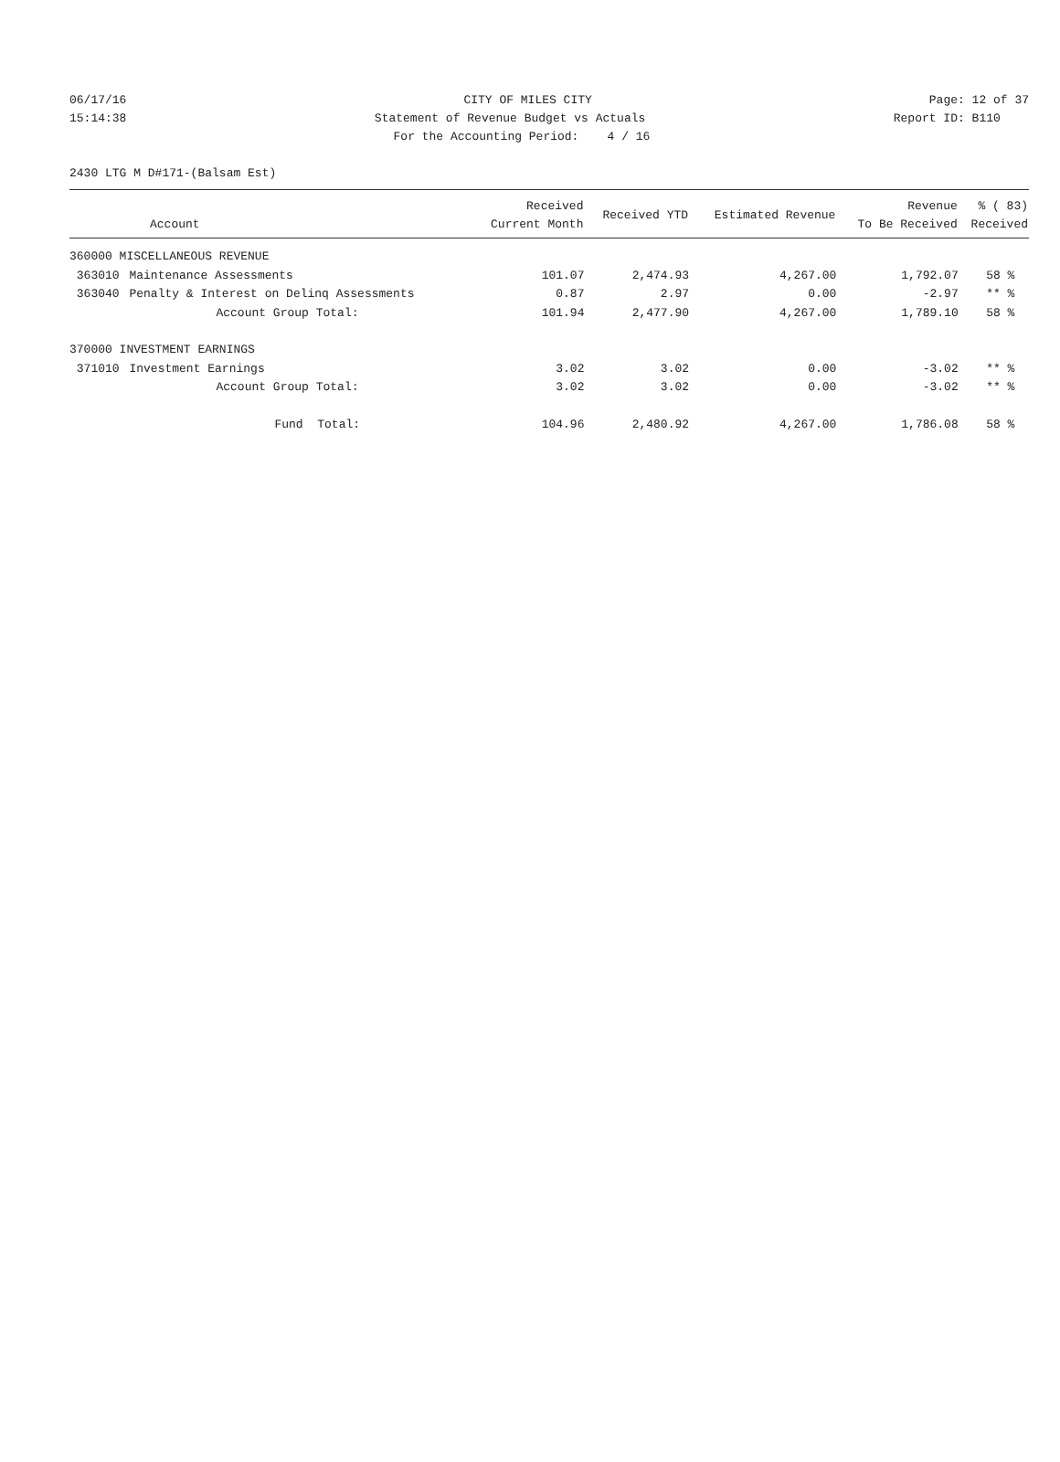06/17/16 CITY OF MILES CITY Page: 12 of 37
15:14:38 Statement of Revenue Budget vs Actuals Report ID: B110
For the Accounting Period: 4 / 16
2430 LTG M D#171-(Balsam Est)
| Account | | Received Current Month | Received YTD | Estimated Revenue | Revenue To Be Received | % ( 83) Received |
| --- | --- | --- | --- | --- | --- | --- |
| 360000 MISCELLANEOUS REVENUE | | | | | | |
| 363010 | Maintenance Assessments | 101.07 | 2,474.93 | 4,267.00 | 1,792.07 | 58 % |
| 363040 | Penalty & Interest on Delinq Assessments | 0.87 | 2.97 | 0.00 | -2.97 | ** % |
| | Account Group Total: | 101.94 | 2,477.90 | 4,267.00 | 1,789.10 | 58 % |
| 370000 INVESTMENT EARNINGS | | | | | | |
| 371010 | Investment Earnings | 3.02 | 3.02 | 0.00 | -3.02 | ** % |
| | Account Group Total: | 3.02 | 3.02 | 0.00 | -3.02 | ** % |
| | Fund Total: | 104.96 | 2,480.92 | 4,267.00 | 1,786.08 | 58 % |